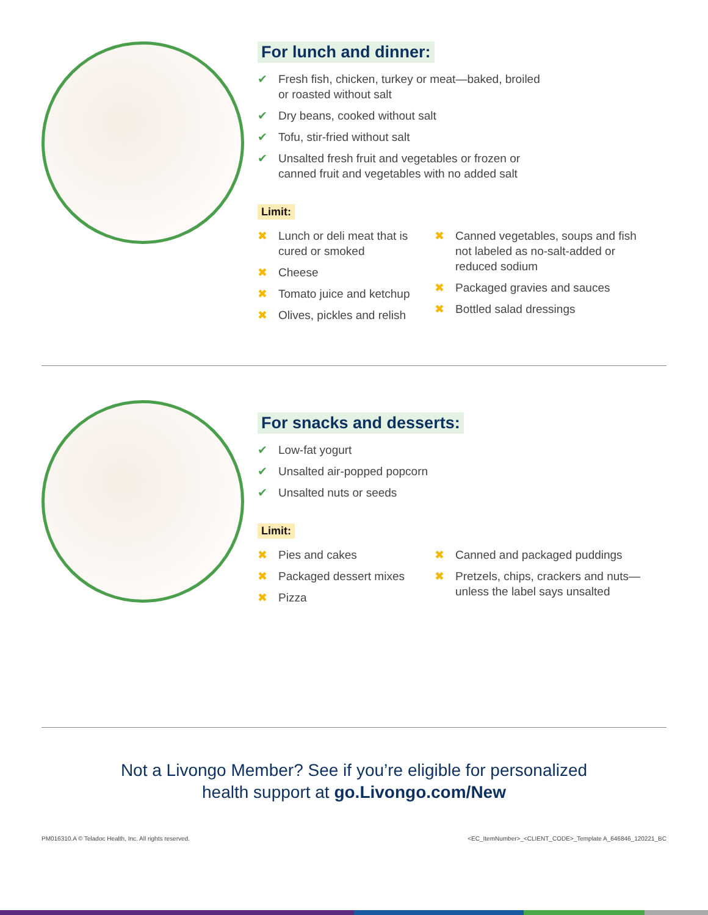For lunch and dinner:
Fresh fish, chicken, turkey or meat—baked, broiled
or roasted without salt
Dry beans, cooked without salt
Tofu, stir-fried without salt
Unsalted fresh fruit and vegetables or frozen or
canned fruit and vegetables with no added salt
Limit:
Lunch or deli meat that is cured or smoked
Cheese
Tomato juice and ketchup
Olives, pickles and relish
Canned vegetables, soups and fish not labeled as no-salt-added or reduced sodium
Packaged gravies and sauces
Bottled salad dressings
For snacks and desserts:
Low-fat yogurt
Unsalted air-popped popcorn
Unsalted nuts or seeds
Limit:
Pies and cakes
Packaged dessert mixes
Pizza
Canned and packaged puddings
Pretzels, chips, crackers and nuts—unless the label says unsalted
Not a Livongo Member? See if you’re eligible for personalized
health support at go.Livongo.com/New
PM016310.A © Teladoc Health, Inc. All rights reserved. <EC_ItemNumber>_<CLIENT_CODE>_Template A_646846_120221_BC